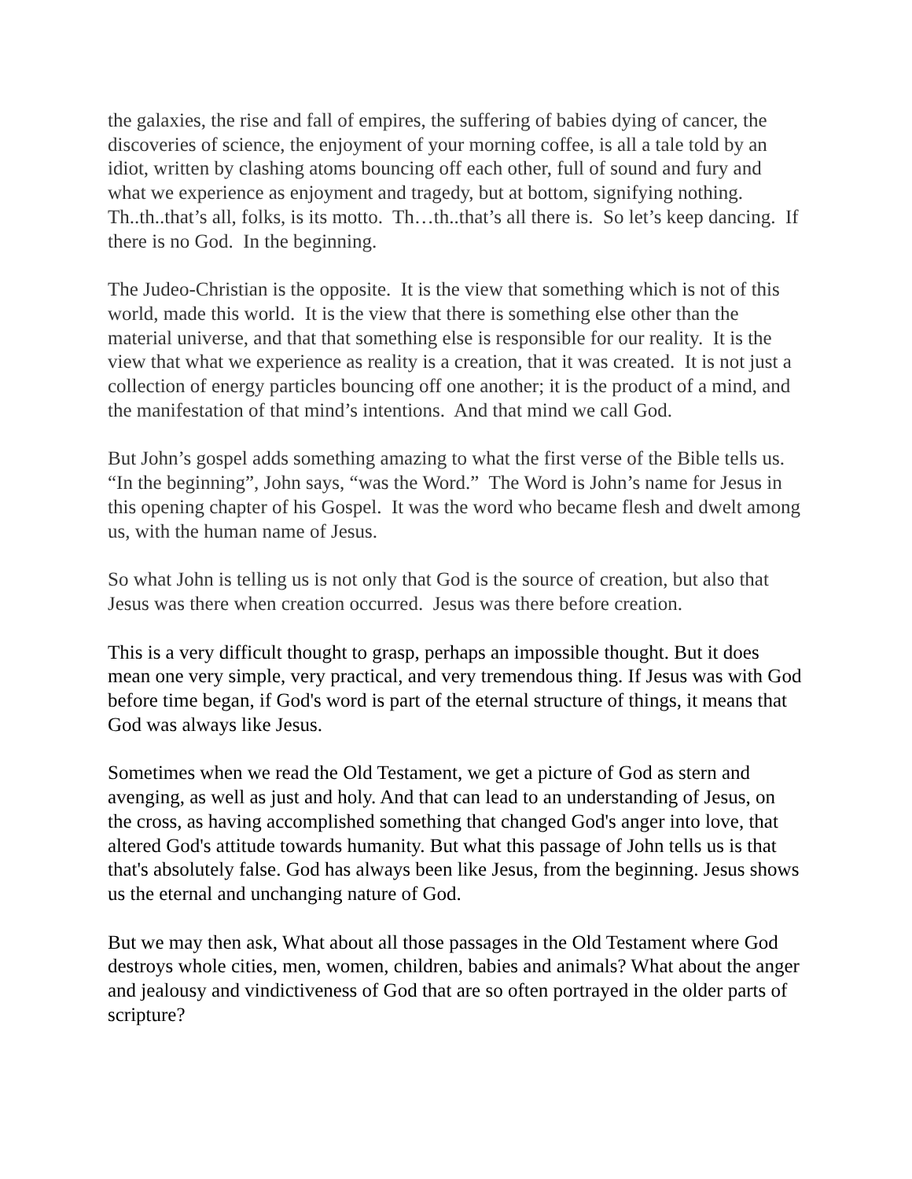the galaxies, the rise and fall of empires, the suffering of babies dying of cancer, the discoveries of science, the enjoyment of your morning coffee, is all a tale told by an idiot, written by clashing atoms bouncing off each other, full of sound and fury and what we experience as enjoyment and tragedy, but at bottom, signifying nothing. Th..th..that’s all, folks, is its motto. Th…th..that’s all there is. So let’s keep dancing. If there is no God. In the beginning.
The Judeo-Christian is the opposite. It is the view that something which is not of this world, made this world. It is the view that there is something else other than the material universe, and that that something else is responsible for our reality. It is the view that what we experience as reality is a creation, that it was created. It is not just a collection of energy particles bouncing off one another; it is the product of a mind, and the manifestation of that mind’s intentions. And that mind we call God.
But John’s gospel adds something amazing to what the first verse of the Bible tells us. “In the beginning”, John says, “was the Word.” The Word is John’s name for Jesus in this opening chapter of his Gospel. It was the word who became flesh and dwelt among us, with the human name of Jesus.
So what John is telling us is not only that God is the source of creation, but also that Jesus was there when creation occurred. Jesus was there before creation.
This is a very difficult thought to grasp, perhaps an impossible thought. But it does mean one very simple, very practical, and very tremendous thing. If Jesus was with God before time began, if God's word is part of the eternal structure of things, it means that God was always like Jesus.
Sometimes when we read the Old Testament, we get a picture of God as stern and avenging, as well as just and holy. And that can lead to an understanding of Jesus, on the cross, as having accomplished something that changed God's anger into love, that altered God's attitude towards humanity. But what this passage of John tells us is that that's absolutely false. God has always been like Jesus, from the beginning. Jesus shows us the eternal and unchanging nature of God.
But we may then ask, What about all those passages in the Old Testament where God destroys whole cities, men, women, children, babies and animals? What about the anger and jealousy and vindictiveness of God that are so often portrayed in the older parts of scripture?